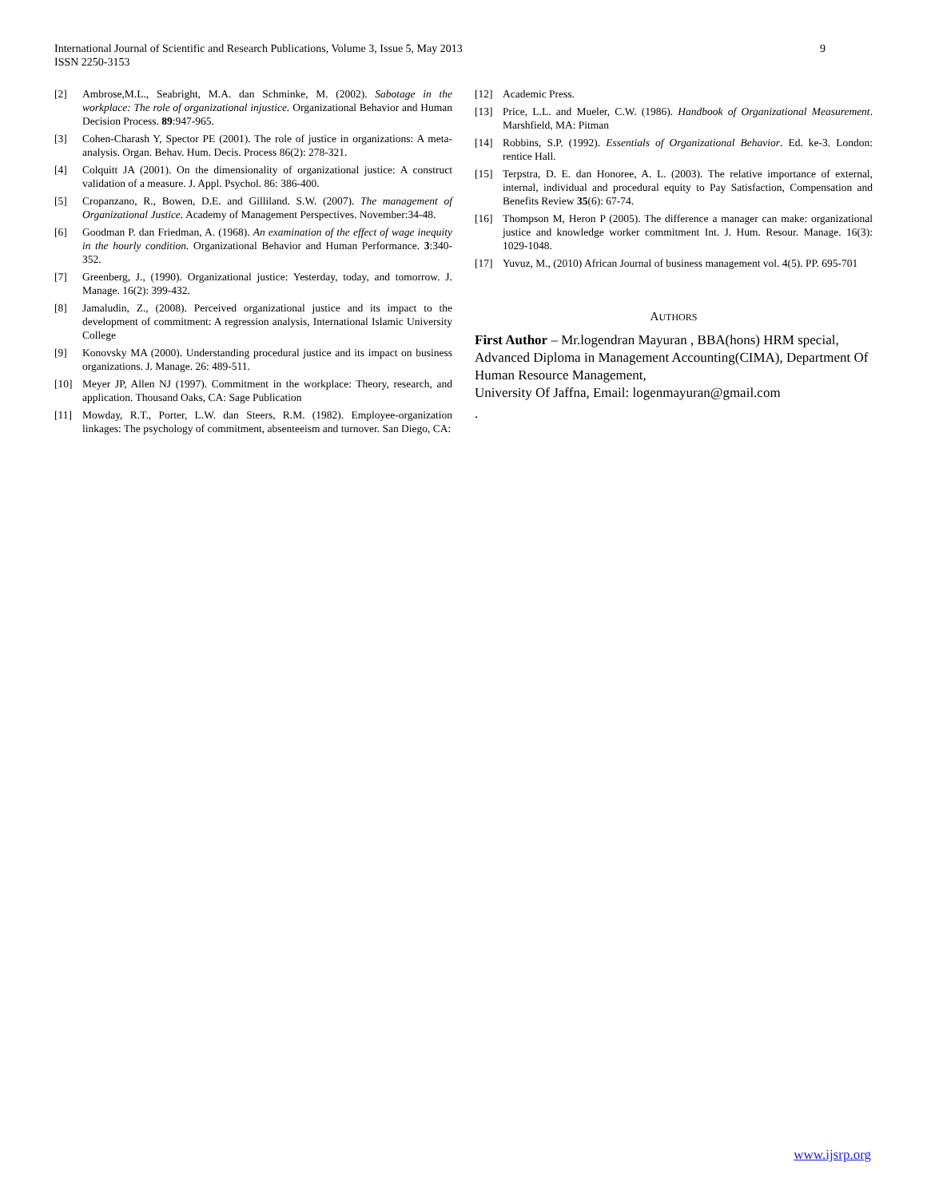9 International Journal of Scientific and Research Publications, Volume 3, Issue 5, May 2013
ISSN 2250-3153
[2] Ambrose,M.L., Seabright, M.A. dan Schminke, M. (2002). Sabotage in the workplace: The role of organizational injustice. Organizational Behavior and Human Decision Process. 89:947-965.
[3] Cohen-Charash Y, Spector PE (2001). The role of justice in organizations: A meta- analysis. Organ. Behav. Hum. Decis. Process 86(2): 278-321.
[4] Colquitt JA (2001). On the dimensionality of organizational justice: A construct validation of a measure. J. Appl. Psychol. 86: 386-400.
[5] Cropanzano, R., Bowen, D.E. and Gilliland. S.W. (2007). The management of Organizational Justice. Academy of Management Perspectives. November:34-48.
[6] Goodman P. dan Friedman, A. (1968). An examination of the effect of wage inequity in the hourly condition. Organizational Behavior and Human Performance. 3:340-352.
[7] Greenberg, J., (1990). Organizational justice: Yesterday, today, and tomorrow. J. Manage. 16(2): 399-432.
[8] Jamaludin, Z., (2008). Perceived organizational justice and its impact to the development of commitment: A regression analysis, International Islamic University College
[9] Konovsky MA (2000). Understanding procedural justice and its impact on business organizations. J. Manage. 26: 489-511.
[10] Meyer JP, Allen NJ (1997). Commitment in the workplace: Theory, research, and application. Thousand Oaks, CA: Sage Publication
[11] Mowday, R.T., Porter, L.W. dan Steers, R.M. (1982). Employee-organization linkages: The psychology of commitment, absenteeism and turnover. San Diego, CA:
[12] Academic Press.
[13] Price, L.L. and Mueler, C.W. (1986). Handbook of Organizational Measurement. Marshfield, MA: Pitman
[14] Robbins, S.P. (1992). Essentials of Organizational Behavior. Ed. ke-3. London: rentice Hall.
[15] Terpstra, D. E. dan Honoree, A. L. (2003). The relative importance of external, internal, individual and procedural equity to Pay Satisfaction, Compensation and Benefits Review 35(6): 67-74.
[16] Thompson M, Heron P (2005). The difference a manager can make: organizational justice and knowledge worker commitment Int. J. Hum. Resour. Manage. 16(3): 1029-1048.
[17] Yuvuz, M., (2010) African Journal of business management vol. 4(5). PP. 695-701
AUTHORS
First Author – Mr.logendran Mayuran , BBA(hons) HRM special, Advanced Diploma in Management Accounting(CIMA), Department Of Human Resource Management,
University Of Jaffna, Email: logenmayuran@gmail.com
.
www.ijsrp.org